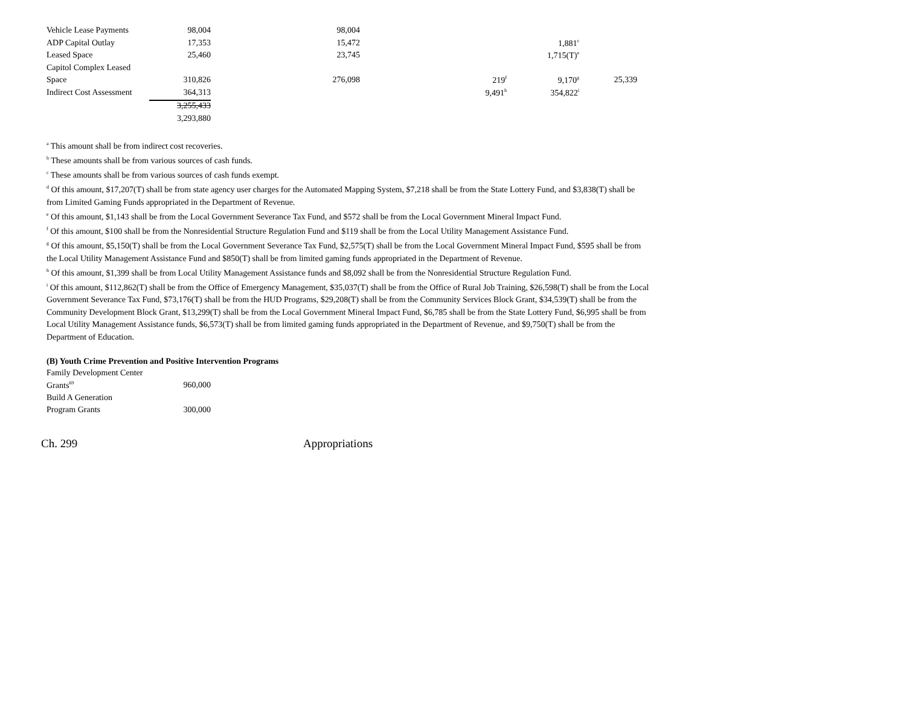| Vehicle Lease Payments | 98,004 | 98,004 | | | |
| ADP Capital Outlay | 17,353 | 15,472 | | 1,881<sup>c</sup> | |
| Leased Space | 25,460 | 23,745 | | 1,715(T)<sup>e</sup> | |
| Capitol Complex Leased | | | | | |
| Space | 310,826 | 276,098 | 219<sup>f</sup> | 9,170<sup>g</sup> | 25,339 |
| Indirect Cost Assessment | 364,313 | | 9,491<sup>h</sup> | 354,822<sup>i</sup> | |
| | 3,255,433 | | | | |
| | 3,293,880 | | | | |
<sup>a</sup> This amount shall be from indirect cost recoveries.
<sup>b</sup> These amounts shall be from various sources of cash funds.
<sup>c</sup> These amounts shall be from various sources of cash funds exempt.
<sup>d</sup> Of this amount, $17,207(T) shall be from state agency user charges for the Automated Mapping System, $7,218 shall be from the State Lottery Fund, and $3,838(T) shall be from Limited Gaming Funds appropriated in the Department of Revenue.
<sup>e</sup> Of this amount, $1,143 shall be from the Local Government Severance Tax Fund, and $572 shall be from the Local Government Mineral Impact Fund.
<sup>f</sup> Of this amount, $100 shall be from the Nonresidential Structure Regulation Fund and $119 shall be from the Local Utility Management Assistance Fund.
<sup>g</sup> Of this amount, $5,150(T) shall be from the Local Government Severance Tax Fund, $2,575(T) shall be from the Local Government Mineral Impact Fund, $595 shall be from the Local Utility Management Assistance Fund and $850(T) shall be from limited gaming funds appropriated in the Department of Revenue.
<sup>h</sup> Of this amount, $1,399 shall be from Local Utility Management Assistance funds and $8,092 shall be from the Nonresidential Structure Regulation Fund.
<sup>i</sup> Of this amount, $112,862(T) shall be from the Office of Emergency Management, $35,037(T) shall be from the Office of Rural Job Training, $26,598(T) shall be from the Local Government Severance Tax Fund, $73,176(T) shall be from the HUD Programs, $29,208(T) shall be from the Community Services Block Grant, $34,539(T) shall be from the Community Development Block Grant, $13,299(T) shall be from the Local Government Mineral Impact Fund, $6,785 shall be from the State Lottery Fund, $6,995 shall be from Local Utility Management Assistance funds, $6,573(T) shall be from limited gaming funds appropriated in the Department of Revenue, and $9,750(T) shall be from the Department of Education.
(B) Youth Crime Prevention and Positive Intervention Programs
| Family Development Center | |
| Grants<sup>69</sup> | 960,000 |
| Build A Generation | |
| Program Grants | 300,000 |
Ch. 299 Appropriations